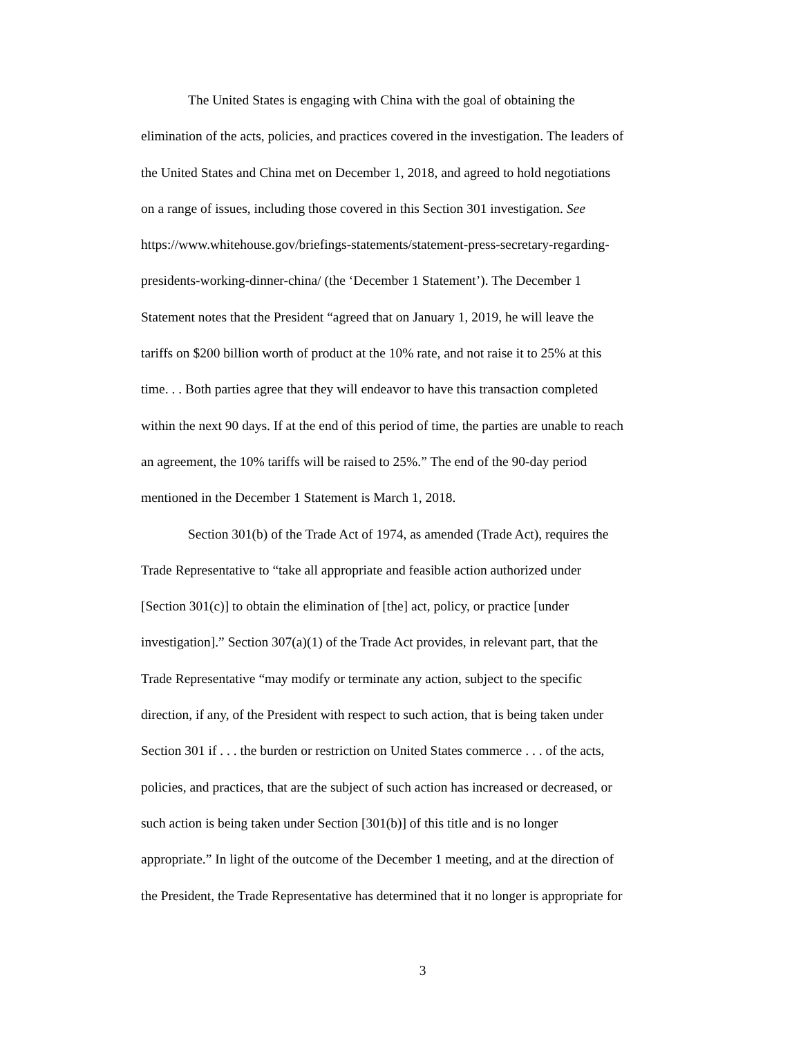The United States is engaging with China with the goal of obtaining the
elimination of the acts, policies, and practices covered in the investigation. The leaders of
the United States and China met on December 1, 2018, and agreed to hold negotiations
on a range of issues, including those covered in this Section 301 investigation. See
https://www.whitehouse.gov/briefings-statements/statement-press-secretary-regarding-
presidents-working-dinner-china/ (the ‘December 1 Statement’). The December 1
Statement notes that the President “agreed that on January 1, 2019, he will leave the
tariffs on $200 billion worth of product at the 10% rate, and not raise it to 25% at this
time. . . Both parties agree that they will endeavor to have this transaction completed
within the next 90 days. If at the end of this period of time, the parties are unable to reach
an agreement, the 10% tariffs will be raised to 25%.” The end of the 90-day period
mentioned in the December 1 Statement is March 1, 2018.
Section 301(b) of the Trade Act of 1974, as amended (Trade Act), requires the
Trade Representative to “take all appropriate and feasible action authorized under
[Section 301(c)] to obtain the elimination of [the] act, policy, or practice [under
investigation].” Section 307(a)(1) of the Trade Act provides, in relevant part, that the
Trade Representative “may modify or terminate any action, subject to the specific
direction, if any, of the President with respect to such action, that is being taken under
Section 301 if . . . the burden or restriction on United States commerce . . . of the acts,
policies, and practices, that are the subject of such action has increased or decreased, or
such action is being taken under Section [301(b)] of this title and is no longer
appropriate.” In light of the outcome of the December 1 meeting, and at the direction of
the President, the Trade Representative has determined that it no longer is appropriate for
3